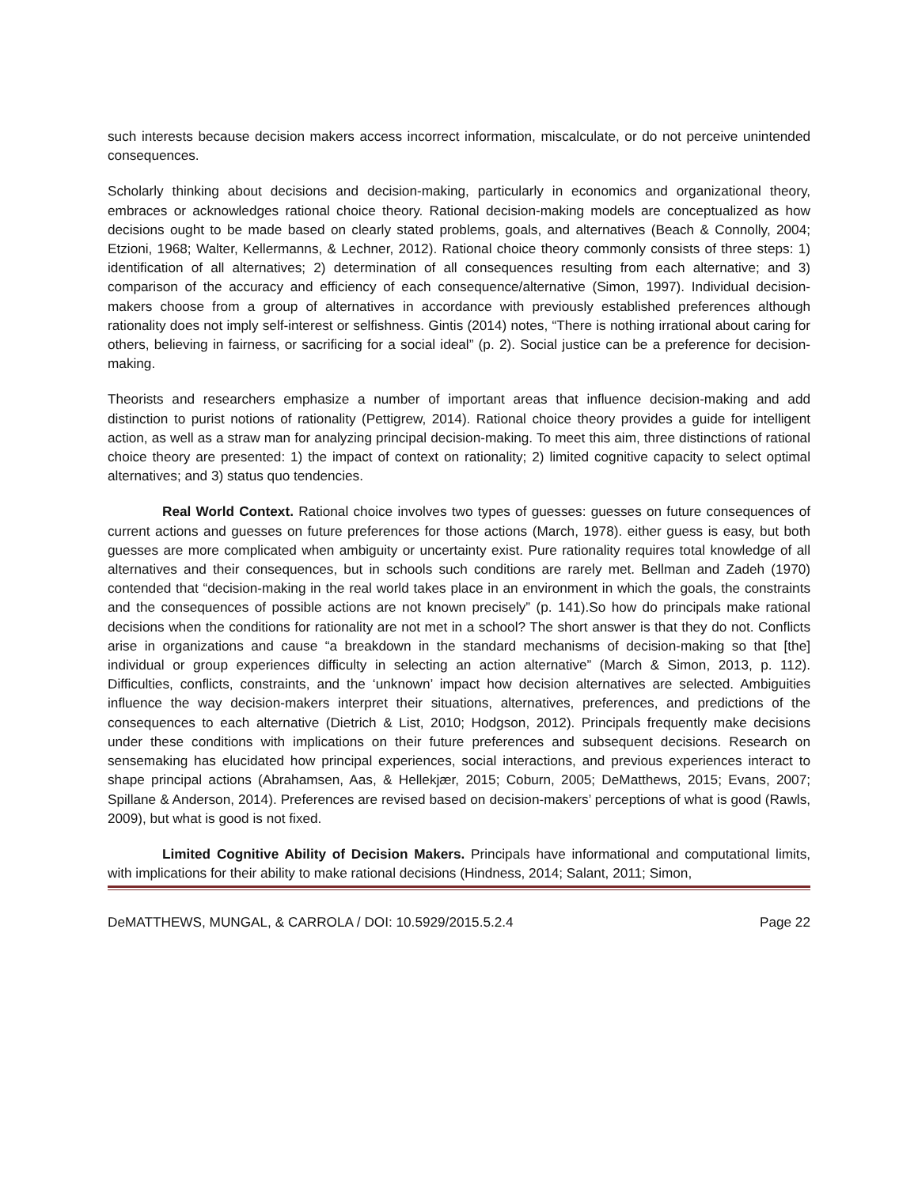such interests because decision makers access incorrect information, miscalculate, or do not perceive unintended consequences.
Scholarly thinking about decisions and decision-making, particularly in economics and organizational theory, embraces or acknowledges rational choice theory. Rational decision-making models are conceptualized as how decisions ought to be made based on clearly stated problems, goals, and alternatives (Beach & Connolly, 2004; Etzioni, 1968; Walter, Kellermanns, & Lechner, 2012). Rational choice theory commonly consists of three steps: 1) identification of all alternatives; 2) determination of all consequences resulting from each alternative; and 3) comparison of the accuracy and efficiency of each consequence/alternative (Simon, 1997). Individual decision-makers choose from a group of alternatives in accordance with previously established preferences although rationality does not imply self-interest or selfishness. Gintis (2014) notes, “There is nothing irrational about caring for others, believing in fairness, or sacrificing for a social ideal” (p. 2). Social justice can be a preference for decision-making.
Theorists and researchers emphasize a number of important areas that influence decision-making and add distinction to purist notions of rationality (Pettigrew, 2014). Rational choice theory provides a guide for intelligent action, as well as a straw man for analyzing principal decision-making. To meet this aim, three distinctions of rational choice theory are presented: 1) the impact of context on rationality; 2) limited cognitive capacity to select optimal alternatives; and 3) status quo tendencies.
Real World Context. Rational choice involves two types of guesses: guesses on future consequences of current actions and guesses on future preferences for those actions (March, 1978). either guess is easy, but both guesses are more complicated when ambiguity or uncertainty exist. Pure rationality requires total knowledge of all alternatives and their consequences, but in schools such conditions are rarely met. Bellman and Zadeh (1970) contended that “decision-making in the real world takes place in an environment in which the goals, the constraints and the consequences of possible actions are not known precisely” (p. 141).So how do principals make rational decisions when the conditions for rationality are not met in a school? The short answer is that they do not. Conflicts arise in organizations and cause “a breakdown in the standard mechanisms of decision-making so that [the] individual or group experiences difficulty in selecting an action alternative” (March & Simon, 2013, p. 112). Difficulties, conflicts, constraints, and the ‘unknown’ impact how decision alternatives are selected. Ambiguities influence the way decision-makers interpret their situations, alternatives, preferences, and predictions of the consequences to each alternative (Dietrich & List, 2010; Hodgson, 2012). Principals frequently make decisions under these conditions with implications on their future preferences and subsequent decisions. Research on sensemaking has elucidated how principal experiences, social interactions, and previous experiences interact to shape principal actions (Abrahamsen, Aas, & Hellekjær, 2015; Coburn, 2005; DeMatthews, 2015; Evans, 2007; Spillane & Anderson, 2014). Preferences are revised based on decision-makers’ perceptions of what is good (Rawls, 2009), but what is good is not fixed.
Limited Cognitive Ability of Decision Makers. Principals have informational and computational limits, with implications for their ability to make rational decisions (Hindness, 2014; Salant, 2011; Simon,
DeMATTHEWS, MUNGAL, & CARROLA / DOI: 10.5929/2015.5.2.4 Page 22